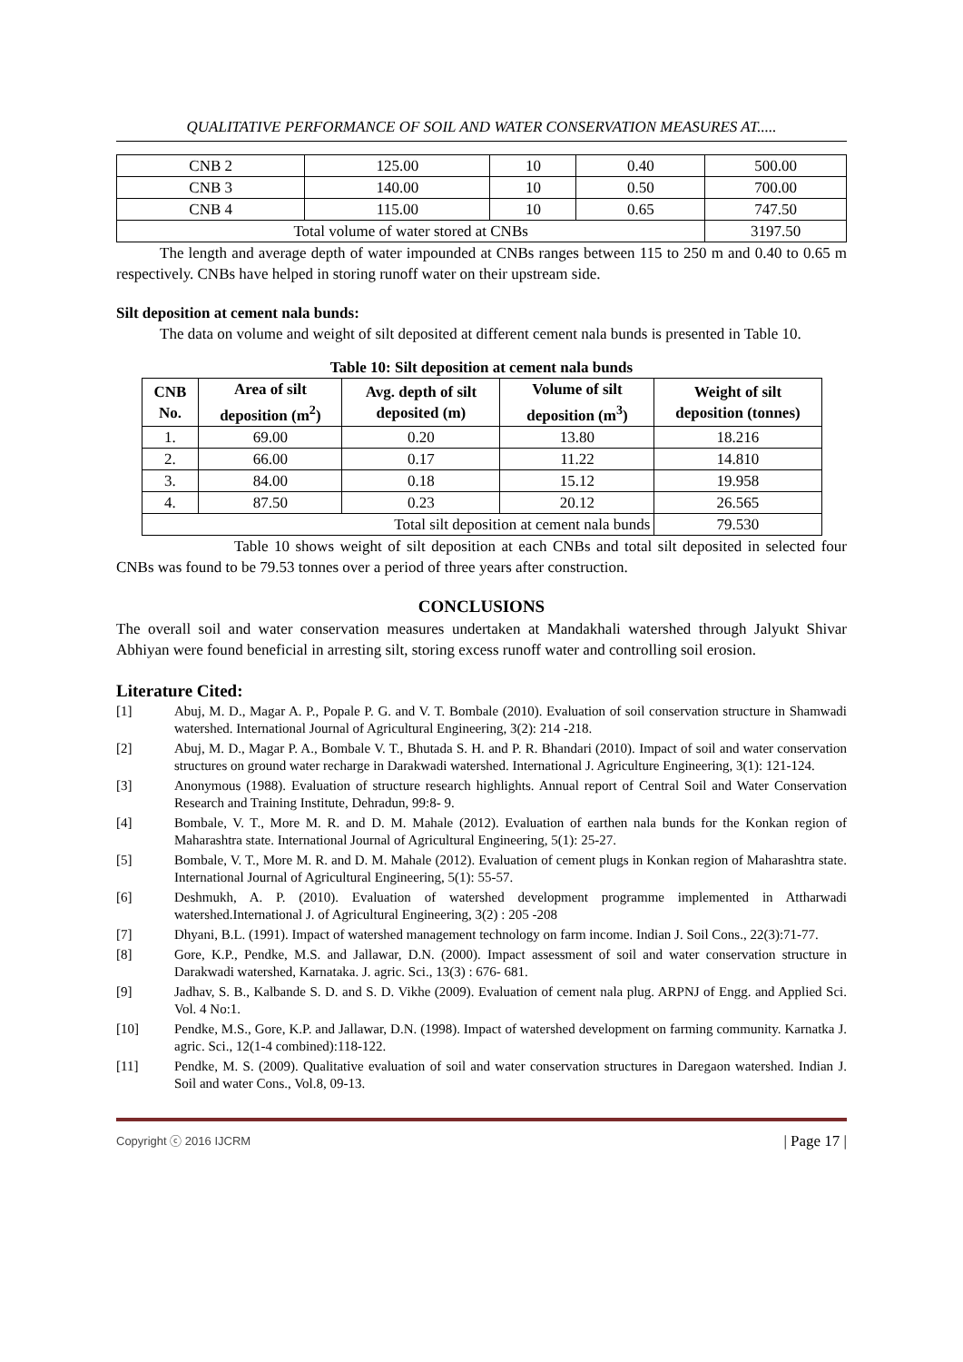QUALITATIVE PERFORMANCE OF SOIL AND WATER CONSERVATION MEASURES AT.....
| CNB 2 | 125.00 | 10 | 0.40 | 500.00 |
| CNB 3 | 140.00 | 10 | 0.50 | 700.00 |
| CNB 4 | 115.00 | 10 | 0.65 | 747.50 |
| Total volume of water stored at CNBs | | | | 3197.50 |
The length and average depth of water impounded at CNBs ranges between 115 to 250 m and 0.40 to 0.65 m respectively. CNBs have helped in storing runoff water on their upstream side.
Silt deposition at cement nala bunds:
The data on volume and weight of silt deposited at different cement nala bunds is presented in Table 10.
Table 10: Silt deposition at cement nala bunds
| CNB No. | Area of silt deposition (m<sup>2</sup>) | Avg. depth of silt deposited (m) | Volume of silt deposition (m<sup>3</sup>) | Weight of silt deposition (tonnes) |
| --- | --- | --- | --- | --- |
| 1. | 69.00 | 0.20 | 13.80 | 18.216 |
| 2. | 66.00 | 0.17 | 11.22 | 14.810 |
| 3. | 84.00 | 0.18 | 15.12 | 19.958 |
| 4. | 87.50 | 0.23 | 20.12 | 26.565 |
| Total silt deposition at cement nala bunds | | | | 79.530 |
Table 10 shows weight of silt deposition at each CNBs and total silt deposited in selected four CNBs was found to be 79.53 tonnes over a period of three years after construction.
CONCLUSIONS
The overall soil and water conservation measures undertaken at Mandakhali watershed through Jalyukt Shivar Abhiyan were found beneficial in arresting silt, storing excess runoff water and controlling soil erosion.
Literature Cited:
[1] Abuj, M. D., Magar A. P., Popale P. G. and V. T. Bombale (2010). Evaluation of soil conservation structure in Shamwadi watershed. International Journal of Agricultural Engineering, 3(2): 214 -218.
[2] Abuj, M. D., Magar P. A., Bombale V. T., Bhutada S. H. and P. R. Bhandari (2010). Impact of soil and water conservation structures on ground water recharge in Darakwadi watershed. International J. Agriculture Engineering, 3(1): 121-124.
[3] Anonymous (1988). Evaluation of structure research highlights. Annual report of Central Soil and Water Conservation Research and Training Institute, Dehradun, 99:8- 9.
[4] Bombale, V. T., More M. R. and D. M. Mahale (2012). Evaluation of earthen nala bunds for the Konkan region of Maharashtra state. International Journal of Agricultural Engineering, 5(1): 25-27.
[5] Bombale, V. T., More M. R. and D. M. Mahale (2012). Evaluation of cement plugs in Konkan region of Maharashtra state. International Journal of Agricultural Engineering, 5(1): 55-57.
[6] Deshmukh, A. P. (2010). Evaluation of watershed development programme implemented in Attharwadi watershed.International J. of Agricultural Engineering, 3(2) : 205 -208
[7] Dhyani, B.L. (1991). Impact of watershed management technology on farm income. Indian J. Soil Cons., 22(3):71-77.
[8] Gore, K.P., Pendke, M.S. and Jallawar, D.N. (2000). Impact assessment of soil and water conservation structure in Darakwadi watershed, Karnataka. J. agric. Sci., 13(3) : 676- 681.
[9] Jadhav, S. B., Kalbande S. D. and S. D. Vikhe (2009). Evaluation of cement nala plug. ARPNJ of Engg. and Applied Sci. Vol. 4 No:1.
[10] Pendke, M.S., Gore, K.P. and Jallawar, D.N. (1998). Impact of watershed development on farming community. Karnatka J. agric. Sci., 12(1-4 combined):118-122.
[11] Pendke, M. S. (2009). Qualitative evaluation of soil and water conservation structures in Daregaon watershed. Indian J. Soil and water Cons., Vol.8, 09-13.
Copyright ⓒ 2016 IJCRM | Page 17 |